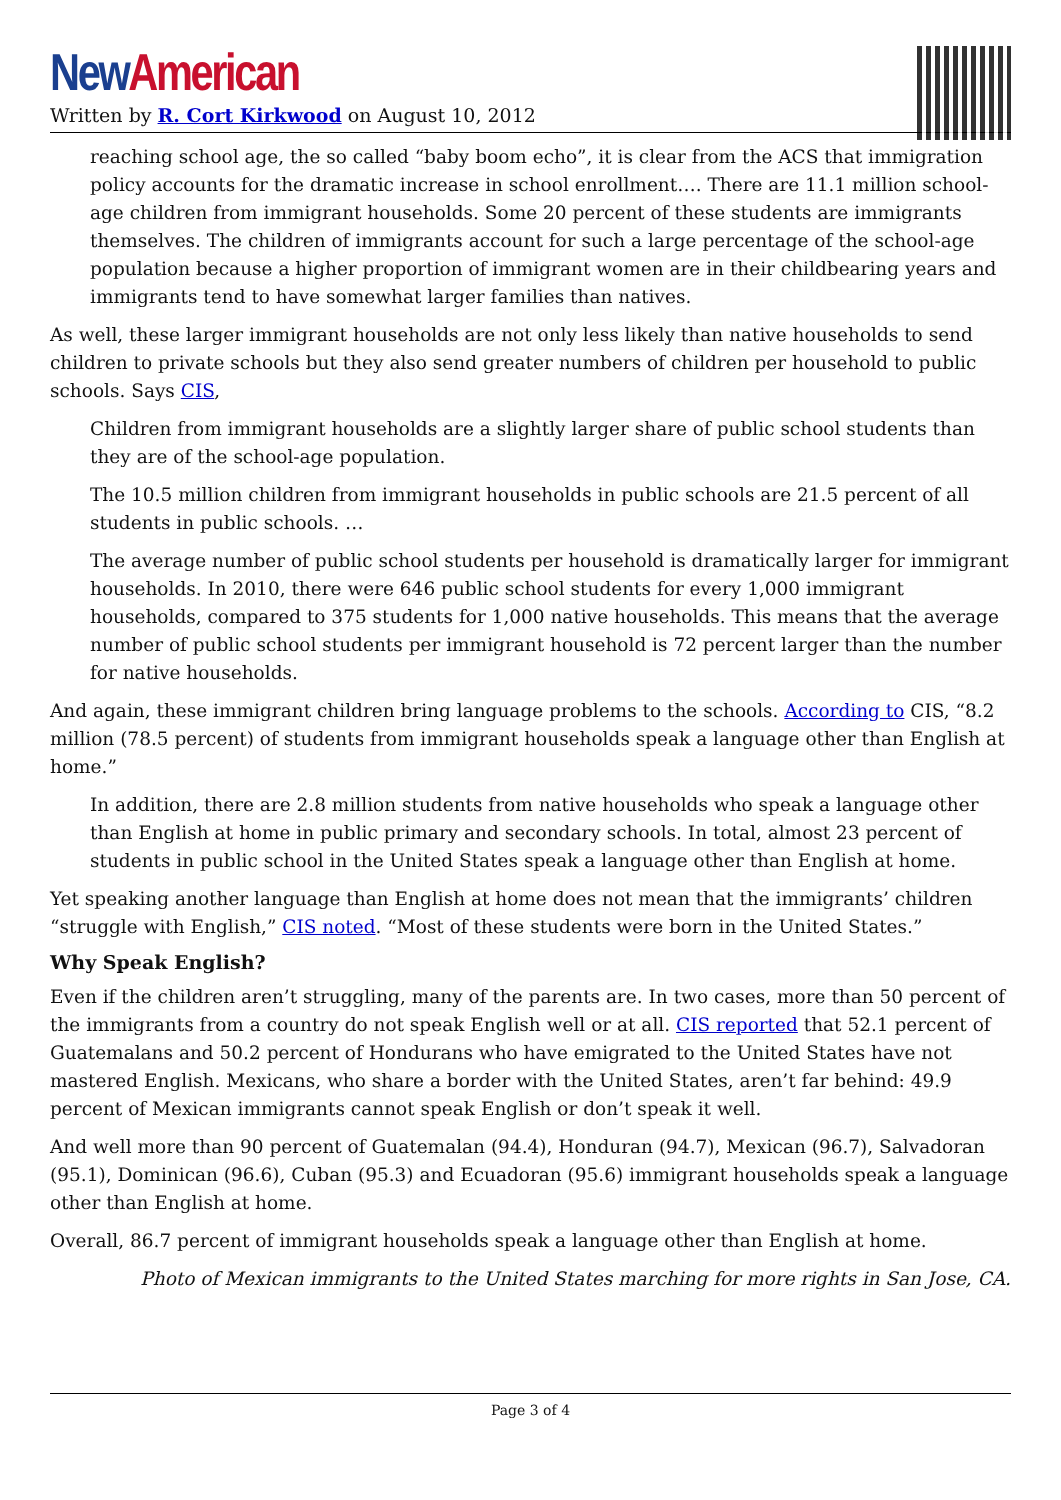New American
Written by R. Cort Kirkwood on August 10, 2012
reaching school age, the so called “baby boom echo”, it is clear from the ACS that immigration policy accounts for the dramatic increase in school enrollment…. There are 11.1 million school-age children from immigrant households. Some 20 percent of these students are immigrants themselves. The children of immigrants account for such a large percentage of the school-age population because a higher proportion of immigrant women are in their childbearing years and immigrants tend to have somewhat larger families than natives.
As well, these larger immigrant households are not only less likely than native households to send children to private schools but they also send greater numbers of children per household to public schools. Says CIS,
Children from immigrant households are a slightly larger share of public school students than they are of the school-age population.
The 10.5 million children from immigrant households in public schools are 21.5 percent of all students in public schools. …
The average number of public school students per household is dramatically larger for immigrant households. In 2010, there were 646 public school students for every 1,000 immigrant households, compared to 375 students for 1,000 native households. This means that the average number of public school students per immigrant household is 72 percent larger than the number for native households.
And again, these immigrant children bring language problems to the schools. According to CIS, “8.2 million (78.5 percent) of students from immigrant households speak a language other than English at home.”
In addition, there are 2.8 million students from native households who speak a language other than English at home in public primary and secondary schools. In total, almost 23 percent of students in public school in the United States speak a language other than English at home.
Yet speaking another language than English at home does not mean that the immigrants’ children “struggle with English,” CIS noted. “Most of these students were born in the United States.”
Why Speak English?
Even if the children aren’t struggling, many of the parents are. In two cases, more than 50 percent of the immigrants from a country do not speak English well or at all. CIS reported that 52.1 percent of Guatemalans and 50.2 percent of Hondurans who have emigrated to the United States have not mastered English. Mexicans, who share a border with the United States, aren’t far behind: 49.9 percent of Mexican immigrants cannot speak English or don’t speak it well.
And well more than 90 percent of Guatemalan (94.4), Honduran (94.7), Mexican (96.7), Salvadoran (95.1), Dominican (96.6), Cuban (95.3) and Ecuadoran (95.6) immigrant households speak a language other than English at home.
Overall, 86.7 percent of immigrant households speak a language other than English at home.
Photo of Mexican immigrants to the United States marching for more rights in San Jose, CA.
Page 3 of 4